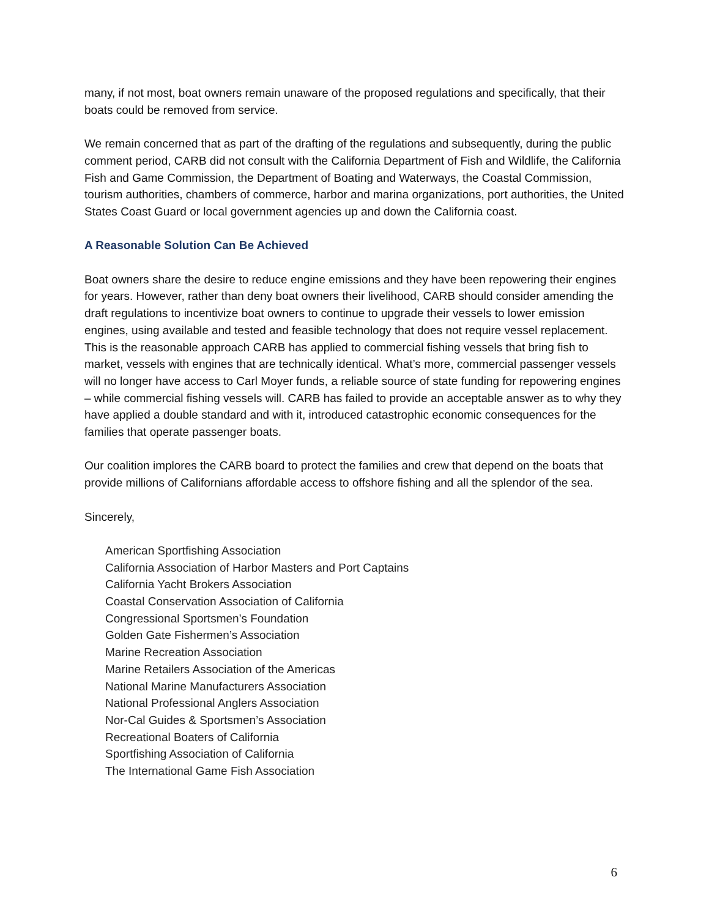many, if not most, boat owners remain unaware of the proposed regulations and specifically, that their boats could be removed from service.
We remain concerned that as part of the drafting of the regulations and subsequently, during the public comment period, CARB did not consult with the California Department of Fish and Wildlife, the California Fish and Game Commission, the Department of Boating and Waterways, the Coastal Commission, tourism authorities, chambers of commerce, harbor and marina organizations, port authorities, the United States Coast Guard or local government agencies up and down the California coast.
A Reasonable Solution Can Be Achieved
Boat owners share the desire to reduce engine emissions and they have been repowering their engines for years. However, rather than deny boat owners their livelihood, CARB should consider amending the draft regulations to incentivize boat owners to continue to upgrade their vessels to lower emission engines, using available and tested and feasible technology that does not require vessel replacement. This is the reasonable approach CARB has applied to commercial fishing vessels that bring fish to market, vessels with engines that are technically identical. What’s more, commercial passenger vessels will no longer have access to Carl Moyer funds, a reliable source of state funding for repowering engines – while commercial fishing vessels will. CARB has failed to provide an acceptable answer as to why they have applied a double standard and with it, introduced catastrophic economic consequences for the families that operate passenger boats.
Our coalition implores the CARB board to protect the families and crew that depend on the boats that provide millions of Californians affordable access to offshore fishing and all the splendor of the sea.
Sincerely,
American Sportfishing Association
California Association of Harbor Masters and Port Captains
California Yacht Brokers Association
Coastal Conservation Association of California
Congressional Sportsmen’s Foundation
Golden Gate Fishermen’s Association
Marine Recreation Association
Marine Retailers Association of the Americas
National Marine Manufacturers Association
National Professional Anglers Association
Nor-Cal Guides & Sportsmen’s Association
Recreational Boaters of California
Sportfishing Association of California
The International Game Fish Association
6